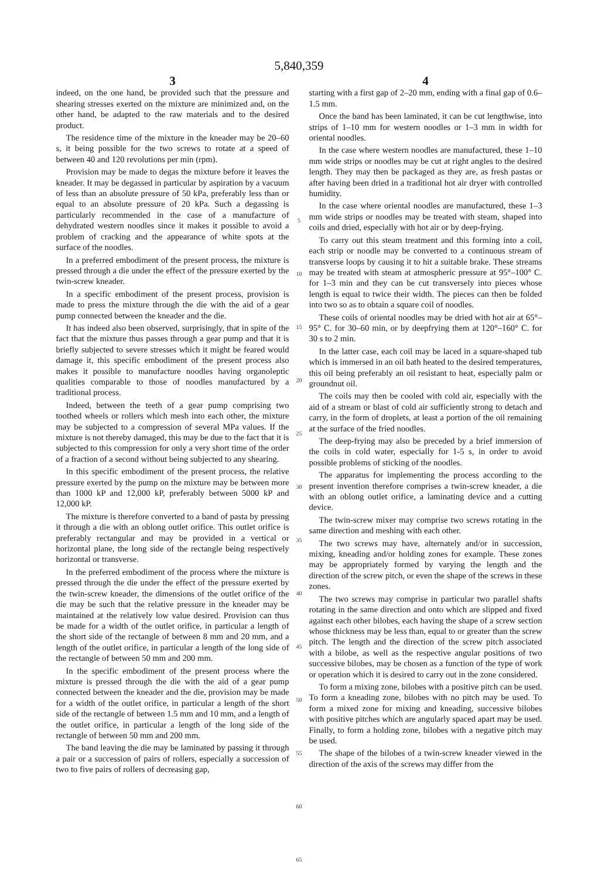5,840,359
3
indeed, on the one hand, be provided such that the pressure and shearing stresses exerted on the mixture are minimized and, on the other hand, be adapted to the raw materials and to the desired product.
The residence time of the mixture in the kneader may be 20–60 s, it being possible for the two screws to rotate at a speed of between 40 and 120 revolutions per min (rpm).
Provision may be made to degas the mixture before it leaves the kneader. It may be degassed in particular by aspiration by a vacuum of less than an absolute pressure of 50 kPa, preferably less than or equal to an absolute pressure of 20 kPa. Such a degassing is particularly recommended in the case of a manufacture of dehydrated western noodles since it makes it possible to avoid a problem of cracking and the appearance of white spots at the surface of the noodles.
In a preferred embodiment of the present process, the mixture is pressed through a die under the effect of the pressure exerted by the twin-screw kneader.
In a specific embodiment of the present process, provision is made to press the mixture through the die with the aid of a gear pump connected between the kneader and the die.
It has indeed also been observed, surprisingly, that in spite of the fact that the mixture thus passes through a gear pump and that it is briefly subjected to severe stresses which it might be feared would damage it, this specific embodiment of the present process also makes it possible to manufacture noodles having organoleptic qualities comparable to those of noodles manufactured by a traditional process.
Indeed, between the teeth of a gear pump comprising two toothed wheels or rollers which mesh into each other, the mixture may be subjected to a compression of several MPa values. If the mixture is not thereby damaged, this may be due to the fact that it is subjected to this compression for only a very short time of the order of a fraction of a second without being subjected to any shearing.
In this specific embodiment of the present process, the relative pressure exerted by the pump on the mixture may be between more than 1000 kP and 12,000 kP, preferably between 5000 kP and 12,000 kP.
The mixture is therefore converted to a band of pasta by pressing it through a die with an oblong outlet orifice. This outlet orifice is preferably rectangular and may be provided in a vertical or horizontal plane, the long side of the rectangle being respectively horizontal or transverse.
In the preferred embodiment of the process where the mixture is pressed through the die under the effect of the pressure exerted by the twin-screw kneader, the dimensions of the outlet orifice of the die may be such that the relative pressure in the kneader may be maintained at the relatively low value desired. Provision can thus be made for a width of the outlet orifice, in particular a length of the short side of the rectangle of between 8 mm and 20 mm, and a length of the outlet orifice, in particular a length of the long side of the rectangle of between 50 mm and 200 mm.
In the specific embodiment of the present process where the mixture is pressed through the die with the aid of a gear pump connected between the kneader and the die, provision may be made for a width of the outlet orifice, in particular a length of the short side of the rectangle of between 1.5 mm and 10 mm, and a length of the outlet orifice, in particular a length of the long side of the rectangle of between 50 mm and 200 mm.
The band leaving the die may be laminated by passing it through a pair or a succession of pairs of rollers, especially a succession of two to five pairs of rollers of decreasing gap,
5
10
15
20
25
30
35
40
45
50
55
60
65
4
starting with a first gap of 2–20 mm, ending with a final gap of 0.6–1.5 mm.
Once the band has been laminated, it can be cut lengthwise, into strips of 1–10 mm for western noodles or 1–3 mm in width for oriental noodles.
In the case where western noodles are manufactured, these 1–10 mm wide strips or noodles may be cut at right angles to the desired length. They may then be packaged as they are, as fresh pastas or after having been dried in a traditional hot air dryer with controlled humidity.
In the case where oriental noodles are manufactured, these 1–3 mm wide strips or noodles may be treated with steam, shaped into coils and dried, especially with hot air or by deep-frying.
To carry out this steam treatment and this forming into a coil, each strip or noodle may be converted to a continuous stream of transverse loops by causing it to hit a suitable brake. These streams may be treated with steam at atmospheric pressure at 95°–100° C. for 1–3 min and they can be cut transversely into pieces whose length is equal to twice their width. The pieces can then be folded into two so as to obtain a square coil of noodles.
These coils of oriental noodles may be dried with hot air at 65°–95° C. for 30–60 min, or by deepfrying them at 120°–160° C. for 30 s to 2 min.
In the latter case, each coil may be laced in a square-shaped tub which is immersed in an oil bath heated to the desired temperatures, this oil being preferably an oil resistant to heat, especially palm or groundnut oil.
The coils may then be cooled with cold air, especially with the aid of a stream or blast of cold air sufficiently strong to detach and carry, in the form of droplets, at least a portion of the oil remaining at the surface of the fried noodles.
The deep-frying may also be preceded by a brief immersion of the coils in cold water, especially for 1-5 s, in order to avoid possible problems of sticking of the noodles.
The apparatus for implementing the process according to the present invention therefore comprises a twin-screw kneader, a die with an oblong outlet orifice, a laminating device and a cutting device.
The twin-screw mixer may comprise two screws rotating in the same direction and meshing with each other.
The two screws may have, alternately and/or in succession, mixing, kneading and/or holding zones for example. These zones may be appropriately formed by varying the length and the direction of the screw pitch, or even the shape of the screws in these zones.
The two screws may comprise in particular two parallel shafts rotating in the same direction and onto which are slipped and fixed against each other bilobes, each having the shape of a screw section whose thickness may be less than, equal to or greater than the screw pitch. The length and the direction of the screw pitch associated with a bilobe, as well as the respective angular positions of two successive bilobes, may be chosen as a function of the type of work or operation which it is desired to carry out in the zone considered.
To form a mixing zone, bilobes with a positive pitch can be used. To form a kneading zone, bilobes with no pitch may be used. To form a mixed zone for mixing and kneading, successive bilobes with positive pitches which are angularly spaced apart may be used. Finally, to form a holding zone, bilobes with a negative pitch may be used.
The shape of the bilobes of a twin-screw kneader viewed in the direction of the axis of the screws may differ from the